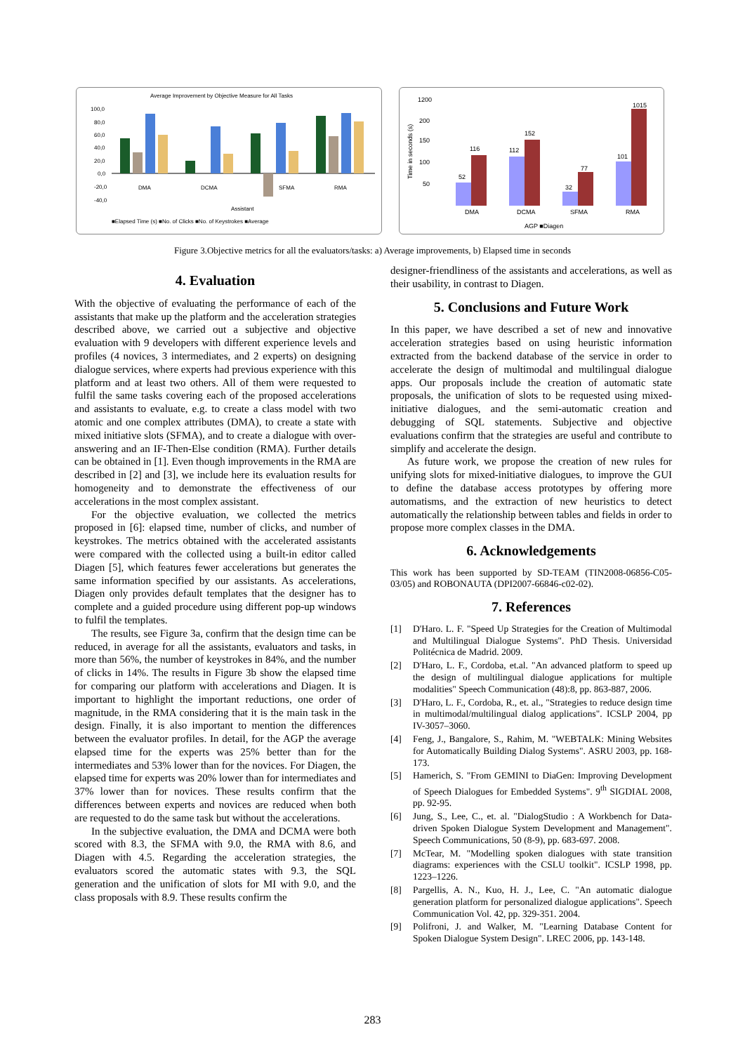Average Improvement by Objective Measure for All Tasks
100,0
80,0
60,0
40,0
20,0
0,0
-20,0
-40,0
DMA
DCMA
SFMA
RMA
Assistant
■Elapsed Time (s) ■No. of Clicks ■No. of Keystrokes ■Average
1200
200
150
100
50
52
116
112
152
32
77
101
1015
DMA
DCMA
SFMA
RMA
AGP ■Diagen
Time in seconds (s)
Figure 3.Objective metrics for all the evaluators/tasks: a) Average improvements, b) Elapsed time in seconds
4. Evaluation
With the objective of evaluating the performance of each of the assistants that make up the platform and the acceleration strategies described above, we carried out a subjective and objective evaluation with 9 developers with different experience levels and profiles (4 novices, 3 intermediates, and 2 experts) on designing dialogue services, where experts had previous experience with this platform and at least two others. All of them were requested to fulfil the same tasks covering each of the proposed accelerations and assistants to evaluate, e.g. to create a class model with two atomic and one complex attributes (DMA), to create a state with mixed initiative slots (SFMA), and to create a dialogue with over-answering and an IF-Then-Else condition (RMA). Further details can be obtained in [1]. Even though improvements in the RMA are described in [2] and [3], we include here its evaluation results for homogeneity and to demonstrate the effectiveness of our accelerations in the most complex assistant.
For the objective evaluation, we collected the metrics proposed in [6]: elapsed time, number of clicks, and number of keystrokes. The metrics obtained with the accelerated assistants were compared with the collected using a built-in editor called Diagen [5], which features fewer accelerations but generates the same information specified by our assistants. As accelerations, Diagen only provides default templates that the designer has to complete and a guided procedure using different pop-up windows to fulfil the templates.
The results, see Figure 3a, confirm that the design time can be reduced, in average for all the assistants, evaluators and tasks, in more than 56%, the number of keystrokes in 84%, and the number of clicks in 14%. The results in Figure 3b show the elapsed time for comparing our platform with accelerations and Diagen. It is important to highlight the important reductions, one order of magnitude, in the RMA considering that it is the main task in the design. Finally, it is also important to mention the differences between the evaluator profiles. In detail, for the AGP the average elapsed time for the experts was 25% better than for the intermediates and 53% lower than for the novices. For Diagen, the elapsed time for experts was 20% lower than for intermediates and 37% lower than for novices. These results confirm that the differences between experts and novices are reduced when both are requested to do the same task but without the accelerations.
In the subjective evaluation, the DMA and DCMA were both scored with 8.3, the SFMA with 9.0, the RMA with 8.6, and Diagen with 4.5. Regarding the acceleration strategies, the evaluators scored the automatic states with 9.3, the SQL generation and the unification of slots for MI with 9.0, and the class proposals with 8.9. These results confirm the
designer-friendliness of the assistants and accelerations, as well as their usability, in contrast to Diagen.
5. Conclusions and Future Work
In this paper, we have described a set of new and innovative acceleration strategies based on using heuristic information extracted from the backend database of the service in order to accelerate the design of multimodal and multilingual dialogue apps. Our proposals include the creation of automatic state proposals, the unification of slots to be requested using mixed-initiative dialogues, and the semi-automatic creation and debugging of SQL statements. Subjective and objective evaluations confirm that the strategies are useful and contribute to simplify and accelerate the design.
As future work, we propose the creation of new rules for unifying slots for mixed-initiative dialogues, to improve the GUI to define the database access prototypes by offering more automatisms, and the extraction of new heuristics to detect automatically the relationship between tables and fields in order to propose more complex classes in the DMA.
6. Acknowledgements
This work has been supported by SD-TEAM (TIN2008-06856-C05-03/05) and ROBONAUTA (DPI2007-66846-c02-02).
7. References
[1] D'Haro. L. F. "Speed Up Strategies for the Creation of Multimodal and Multilingual Dialogue Systems". PhD Thesis. Universidad Politécnica de Madrid. 2009.
[2] D'Haro, L. F., Cordoba, et.al. "An advanced platform to speed up the design of multilingual dialogue applications for multiple modalities" Speech Communication (48):8, pp. 863-887, 2006.
[3] D'Haro, L. F., Cordoba, R., et. al., "Strategies to reduce design time in multimodal/multilingual dialog applications". ICSLP 2004, pp IV-3057–3060.
[4] Feng, J., Bangalore, S., Rahim, M. "WEBTALK: Mining Websites for Automatically Building Dialog Systems". ASRU 2003, pp. 168-173.
[5] Hamerich, S. "From GEMINI to DiaGen: Improving Development of Speech Dialogues for Embedded Systems". 9<sup>th</sup> SIGDIAL 2008, pp. 92-95.
[6] Jung, S., Lee, C., et. al. "DialogStudio : A Workbench for Data-driven Spoken Dialogue System Development and Management". Speech Communications, 50 (8-9), pp. 683-697. 2008.
[7] McTear, M. "Modelling spoken dialogues with state transition diagrams: experiences with the CSLU toolkit". ICSLP 1998, pp. 1223–1226.
[8] Pargellis, A. N., Kuo, H. J., Lee, C. "An automatic dialogue generation platform for personalized dialogue applications". Speech Communication Vol. 42, pp. 329-351. 2004.
[9] Polifroni, J. and Walker, M. "Learning Database Content for Spoken Dialogue System Design". LREC 2006, pp. 143-148.
283